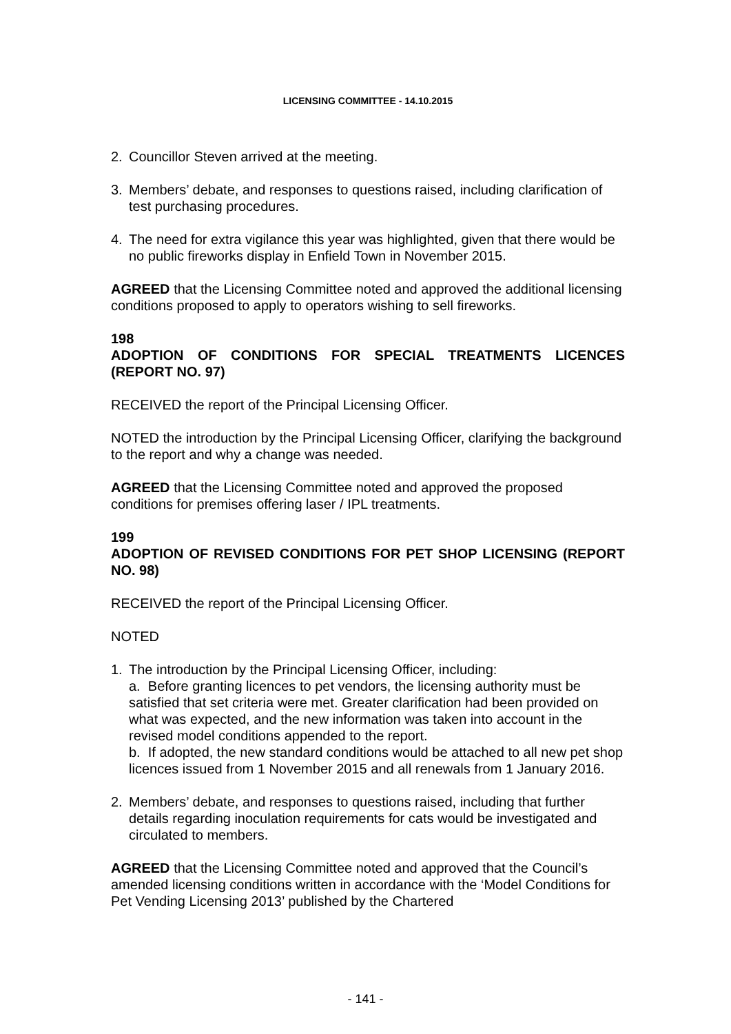LICENSING COMMITTEE - 14.10.2015
2. Councillor Steven arrived at the meeting.
3. Members’ debate, and responses to questions raised, including clarification of test purchasing procedures.
4. The need for extra vigilance this year was highlighted, given that there would be no public fireworks display in Enfield Town in November 2015.
AGREED that the Licensing Committee noted and approved the additional licensing conditions proposed to apply to operators wishing to sell fireworks.
198
ADOPTION OF CONDITIONS FOR SPECIAL TREATMENTS LICENCES (REPORT NO. 97)
RECEIVED the report of the Principal Licensing Officer.
NOTED the introduction by the Principal Licensing Officer, clarifying the background to the report and why a change was needed.
AGREED that the Licensing Committee noted and approved the proposed conditions for premises offering laser / IPL treatments.
199
ADOPTION OF REVISED CONDITIONS FOR PET SHOP LICENSING (REPORT NO. 98)
RECEIVED the report of the Principal Licensing Officer.
NOTED
1. The introduction by the Principal Licensing Officer, including:
a. Before granting licences to pet vendors, the licensing authority must be satisfied that set criteria were met. Greater clarification had been provided on what was expected, and the new information was taken into account in the revised model conditions appended to the report.
b. If adopted, the new standard conditions would be attached to all new pet shop licences issued from 1 November 2015 and all renewals from 1 January 2016.
2. Members’ debate, and responses to questions raised, including that further details regarding inoculation requirements for cats would be investigated and circulated to members.
AGREED that the Licensing Committee noted and approved that the Council’s amended licensing conditions written in accordance with the ‘Model Conditions for Pet Vending Licensing 2013’ published by the Chartered
- 141 -